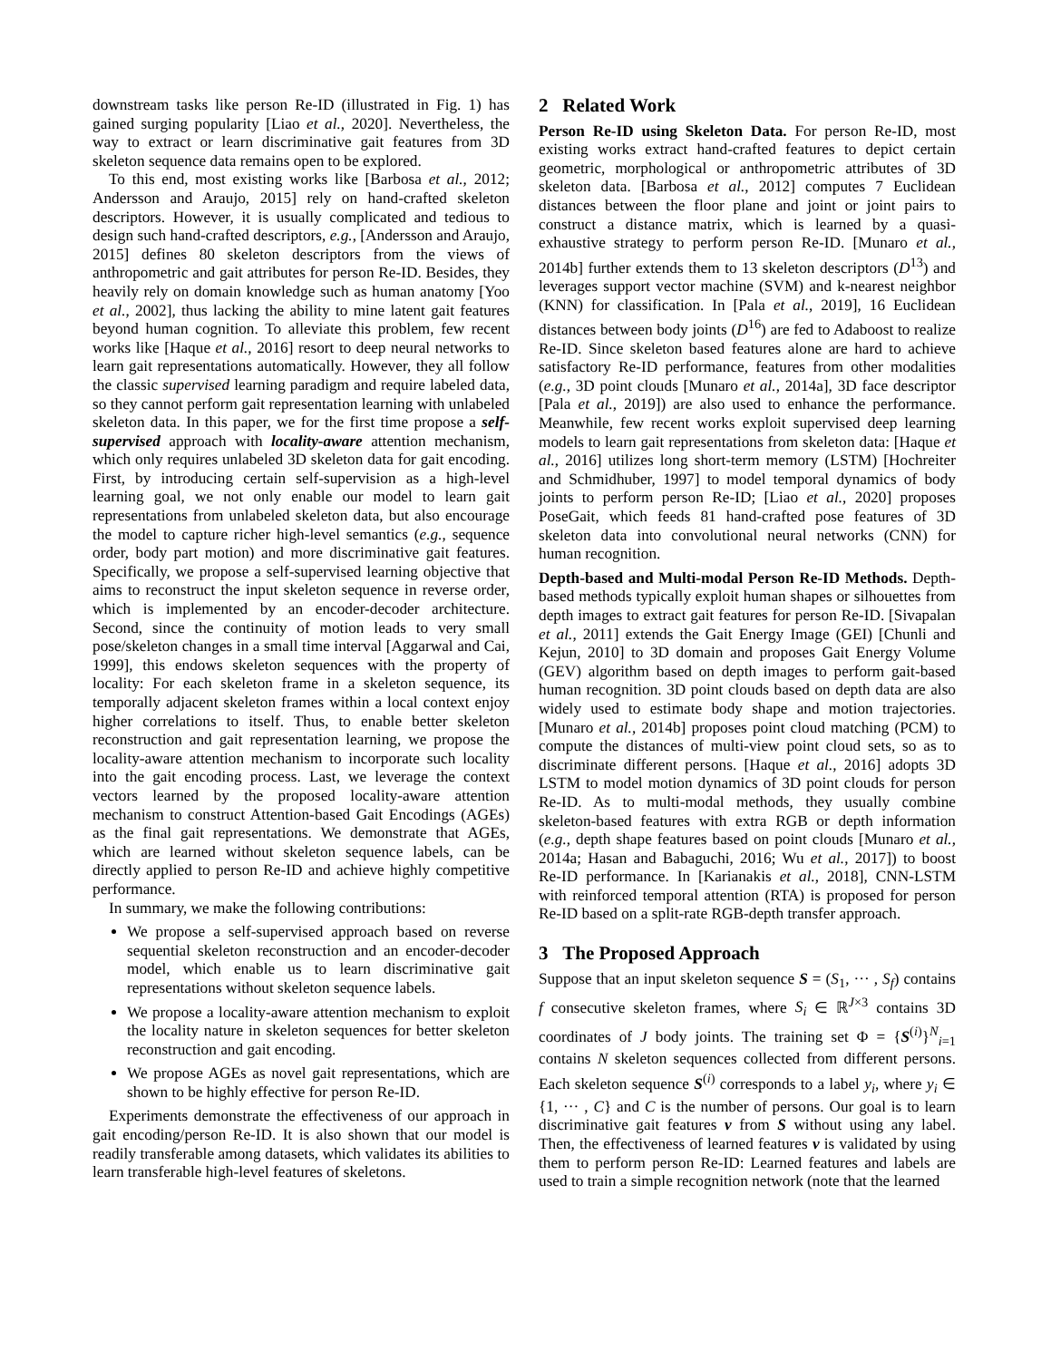downstream tasks like person Re-ID (illustrated in Fig. 1) has gained surging popularity [Liao et al., 2020]. Nevertheless, the way to extract or learn discriminative gait features from 3D skeleton sequence data remains open to be explored.
To this end, most existing works like [Barbosa et al., 2012; Andersson and Araujo, 2015] rely on hand-crafted skeleton descriptors. However, it is usually complicated and tedious to design such hand-crafted descriptors, e.g., [Andersson and Araujo, 2015] defines 80 skeleton descriptors from the views of anthropometric and gait attributes for person Re-ID. Besides, they heavily rely on domain knowledge such as human anatomy [Yoo et al., 2002], thus lacking the ability to mine latent gait features beyond human cognition. To alleviate this problem, few recent works like [Haque et al., 2016] resort to deep neural networks to learn gait representations automatically. However, they all follow the classic supervised learning paradigm and require labeled data, so they cannot perform gait representation learning with unlabeled skeleton data. In this paper, we for the first time propose a self-supervised approach with locality-aware attention mechanism, which only requires unlabeled 3D skeleton data for gait encoding. First, by introducing certain self-supervision as a high-level learning goal, we not only enable our model to learn gait representations from unlabeled skeleton data, but also encourage the model to capture richer high-level semantics (e.g., sequence order, body part motion) and more discriminative gait features. Specifically, we propose a self-supervised learning objective that aims to reconstruct the input skeleton sequence in reverse order, which is implemented by an encoder-decoder architecture. Second, since the continuity of motion leads to very small pose/skeleton changes in a small time interval [Aggarwal and Cai, 1999], this endows skeleton sequences with the property of locality: For each skeleton frame in a skeleton sequence, its temporally adjacent skeleton frames within a local context enjoy higher correlations to itself. Thus, to enable better skeleton reconstruction and gait representation learning, we propose the locality-aware attention mechanism to incorporate such locality into the gait encoding process. Last, we leverage the context vectors learned by the proposed locality-aware attention mechanism to construct Attention-based Gait Encodings (AGEs) as the final gait representations. We demonstrate that AGEs, which are learned without skeleton sequence labels, can be directly applied to person Re-ID and achieve highly competitive performance.
In summary, we make the following contributions:
We propose a self-supervised approach based on reverse sequential skeleton reconstruction and an encoder-decoder model, which enable us to learn discriminative gait representations without skeleton sequence labels.
We propose a locality-aware attention mechanism to exploit the locality nature in skeleton sequences for better skeleton reconstruction and gait encoding.
We propose AGEs as novel gait representations, which are shown to be highly effective for person Re-ID.
Experiments demonstrate the effectiveness of our approach in gait encoding/person Re-ID. It is also shown that our model is readily transferable among datasets, which validates its abilities to learn transferable high-level features of skeletons.
2 Related Work
Person Re-ID using Skeleton Data. For person Re-ID, most existing works extract hand-crafted features to depict certain geometric, morphological or anthropometric attributes of 3D skeleton data. [Barbosa et al., 2012] computes 7 Euclidean distances between the floor plane and joint or joint pairs to construct a distance matrix, which is learned by a quasi-exhaustive strategy to perform person Re-ID. [Munaro et al., 2014b] further extends them to 13 skeleton descriptors (D<sup>13</sup>) and leverages support vector machine (SVM) and k-nearest neighbor (KNN) for classification. In [Pala et al., 2019], 16 Euclidean distances between body joints (D<sup>16</sup>) are fed to Adaboost to realize Re-ID. Since skeleton based features alone are hard to achieve satisfactory Re-ID performance, features from other modalities (e.g., 3D point clouds [Munaro et al., 2014a], 3D face descriptor [Pala et al., 2019]) are also used to enhance the performance. Meanwhile, few recent works exploit supervised deep learning models to learn gait representations from skeleton data: [Haque et al., 2016] utilizes long short-term memory (LSTM) [Hochreiter and Schmidhuber, 1997] to model temporal dynamics of body joints to perform person Re-ID; [Liao et al., 2020] proposes PoseGait, which feeds 81 hand-crafted pose features of 3D skeleton data into convolutional neural networks (CNN) for human recognition.
Depth-based and Multi-modal Person Re-ID Methods. Depth-based methods typically exploit human shapes or silhouettes from depth images to extract gait features for person Re-ID. [Sivapalan et al., 2011] extends the Gait Energy Image (GEI) [Chunli and Kejun, 2010] to 3D domain and proposes Gait Energy Volume (GEV) algorithm based on depth images to perform gait-based human recognition. 3D point clouds based on depth data are also widely used to estimate body shape and motion trajectories. [Munaro et al., 2014b] proposes point cloud matching (PCM) to compute the distances of multi-view point cloud sets, so as to discriminate different persons. [Haque et al., 2016] adopts 3D LSTM to model motion dynamics of 3D point clouds for person Re-ID. As to multi-modal methods, they usually combine skeleton-based features with extra RGB or depth information (e.g., depth shape features based on point clouds [Munaro et al., 2014a; Hasan and Babaguchi, 2016; Wu et al., 2017]) to boost Re-ID performance. In [Karianakis et al., 2018], CNN-LSTM with reinforced temporal attention (RTA) is proposed for person Re-ID based on a split-rate RGB-depth transfer approach.
3 The Proposed Approach
Suppose that an input skeleton sequence S = (S<sub>1</sub>, ··· , S<sub>f</sub>) contains f consecutive skeleton frames, where S<sub>i</sub> ∈ ℝ<sup>J×3</sup> contains 3D coordinates of J body joints. The training set Φ = {S<sup>(i)</sup>}<sup>N</sup><sub>i=1</sub> contains N skeleton sequences collected from different persons. Each skeleton sequence S<sup>(i)</sup> corresponds to a label y<sub>i</sub>, where y<sub>i</sub> ∈ {1, ··· , C} and C is the number of persons. Our goal is to learn discriminative gait features v from S without using any label. Then, the effectiveness of learned features v is validated by using them to perform person Re-ID: Learned features and labels are used to train a simple recognition network (note that the learned